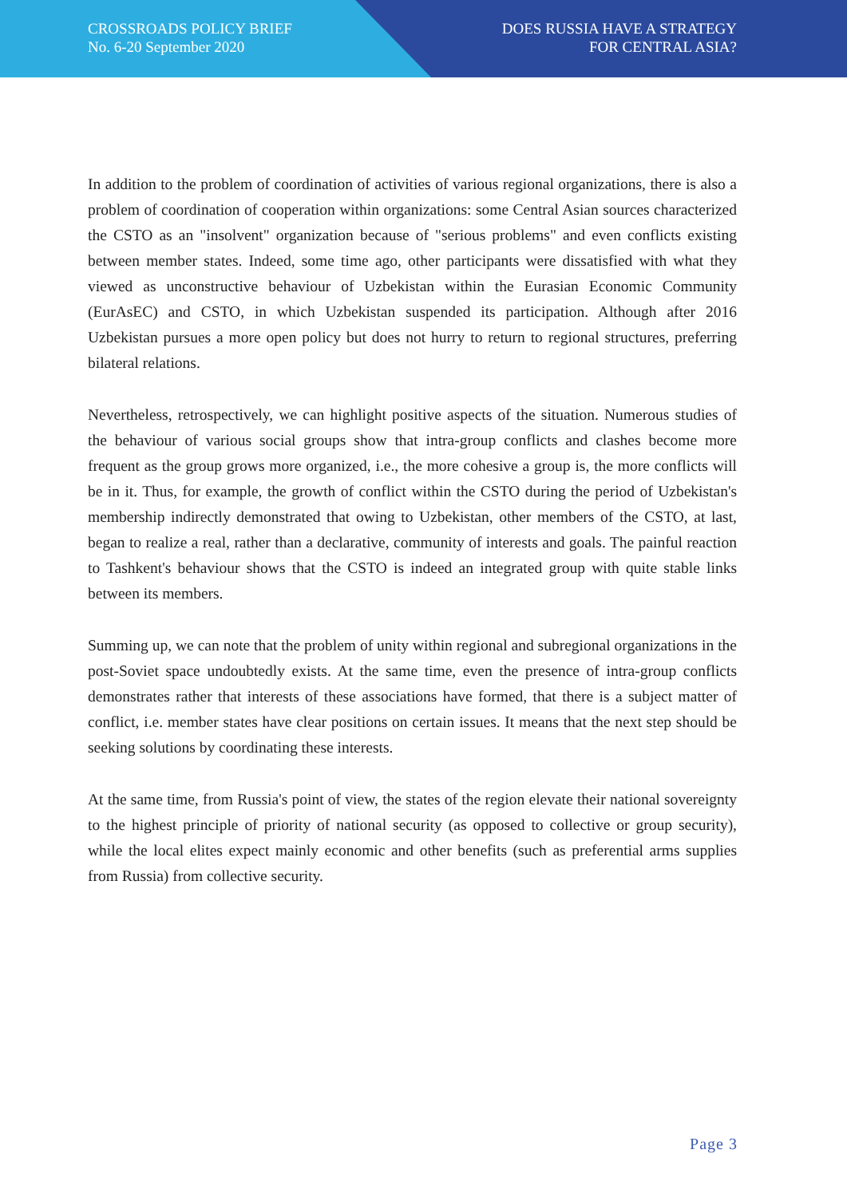CROSSROADS POLICY BRIEF
No. 6-20 September 2020
DOES RUSSIA HAVE A STRATEGY
FOR CENTRAL ASIA?
In addition to the problem of coordination of activities of various regional organizations, there is also a problem of coordination of cooperation within organizations: some Central Asian sources characterized the CSTO as an "insolvent" organization because of "serious problems" and even conflicts existing between member states. Indeed, some time ago, other participants were dissatisfied with what they viewed as unconstructive behaviour of Uzbekistan within the Eurasian Economic Community (EurAsEC) and CSTO, in which Uzbekistan suspended its participation. Although after 2016 Uzbekistan pursues a more open policy but does not hurry to return to regional structures, preferring bilateral relations.
Nevertheless, retrospectively, we can highlight positive aspects of the situation. Numerous studies of the behaviour of various social groups show that intra-group conflicts and clashes become more frequent as the group grows more organized, i.e., the more cohesive a group is, the more conflicts will be in it. Thus, for example, the growth of conflict within the CSTO during the period of Uzbekistan's membership indirectly demonstrated that owing to Uzbekistan, other members of the CSTO, at last, began to realize a real, rather than a declarative, community of interests and goals. The painful reaction to Tashkent's behaviour shows that the CSTO is indeed an integrated group with quite stable links between its members.
Summing up, we can note that the problem of unity within regional and subregional organizations in the post-Soviet space undoubtedly exists. At the same time, even the presence of intra-group conflicts demonstrates rather that interests of these associations have formed, that there is a subject matter of conflict, i.e. member states have clear positions on certain issues. It means that the next step should be seeking solutions by coordinating these interests.
At the same time, from Russia's point of view, the states of the region elevate their national sovereignty to the highest principle of priority of national security (as opposed to collective or group security), while the local elites expect mainly economic and other benefits (such as preferential arms supplies from Russia) from collective security.
Page 3